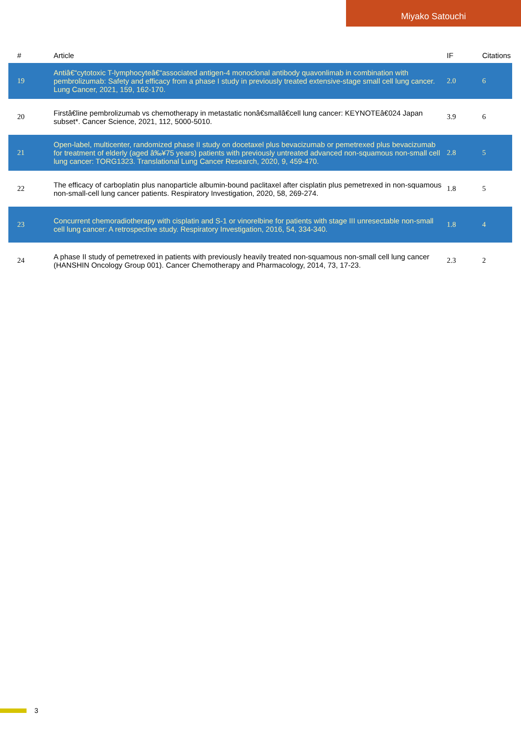Miyako Satouchi
| # | Article | IF | Citations |
| --- | --- | --- | --- |
| 19 | Antiâ€“cytotoxic T-lymphocyteâ€“associated antigen-4 monoclonal antibody quavonlimab in combination with pembrolizumab: Safety and efficacy from a phase I study in previously treated extensive-stage small cell lung cancer. Lung Cancer, 2021, 159, 162-170. | 2.0 | 6 |
| 20 | Firstâ€line pembrolizumab vs chemotherapy in metastatic nonâ€smallâ€cell lung cancer: KEYNOTEâ€024 Japan subset*. Cancer Science, 2021, 112, 5000-5010. | 3.9 | 6 |
| 21 | Open-label, multicenter, randomized phase II study on docetaxel plus bevacizumab or pemetrexed plus bevacizumab for treatment of elderly (aged â‰¥75 years) patients with previously untreated advanced non-squamous non-small cell lung cancer: TORG1323. Translational Lung Cancer Research, 2020, 9, 459-470. | 2.8 | 5 |
| 22 | The efficacy of carboplatin plus nanoparticle albumin-bound paclitaxel after cisplatin plus pemetrexed in non-squamous non-small-cell lung cancer patients. Respiratory Investigation, 2020, 58, 269-274. | 1.8 | 5 |
| 23 | Concurrent chemoradiotherapy with cisplatin and S-1 or vinorelbine for patients with stage III unresectable non-small cell lung cancer: A retrospective study. Respiratory Investigation, 2016, 54, 334-340. | 1.8 | 4 |
| 24 | A phase II study of pemetrexed in patients with previously heavily treated non-squamous non-small cell lung cancer (HANSHIN Oncology Group 001). Cancer Chemotherapy and Pharmacology, 2014, 73, 17-23. | 2.3 | 2 |
3